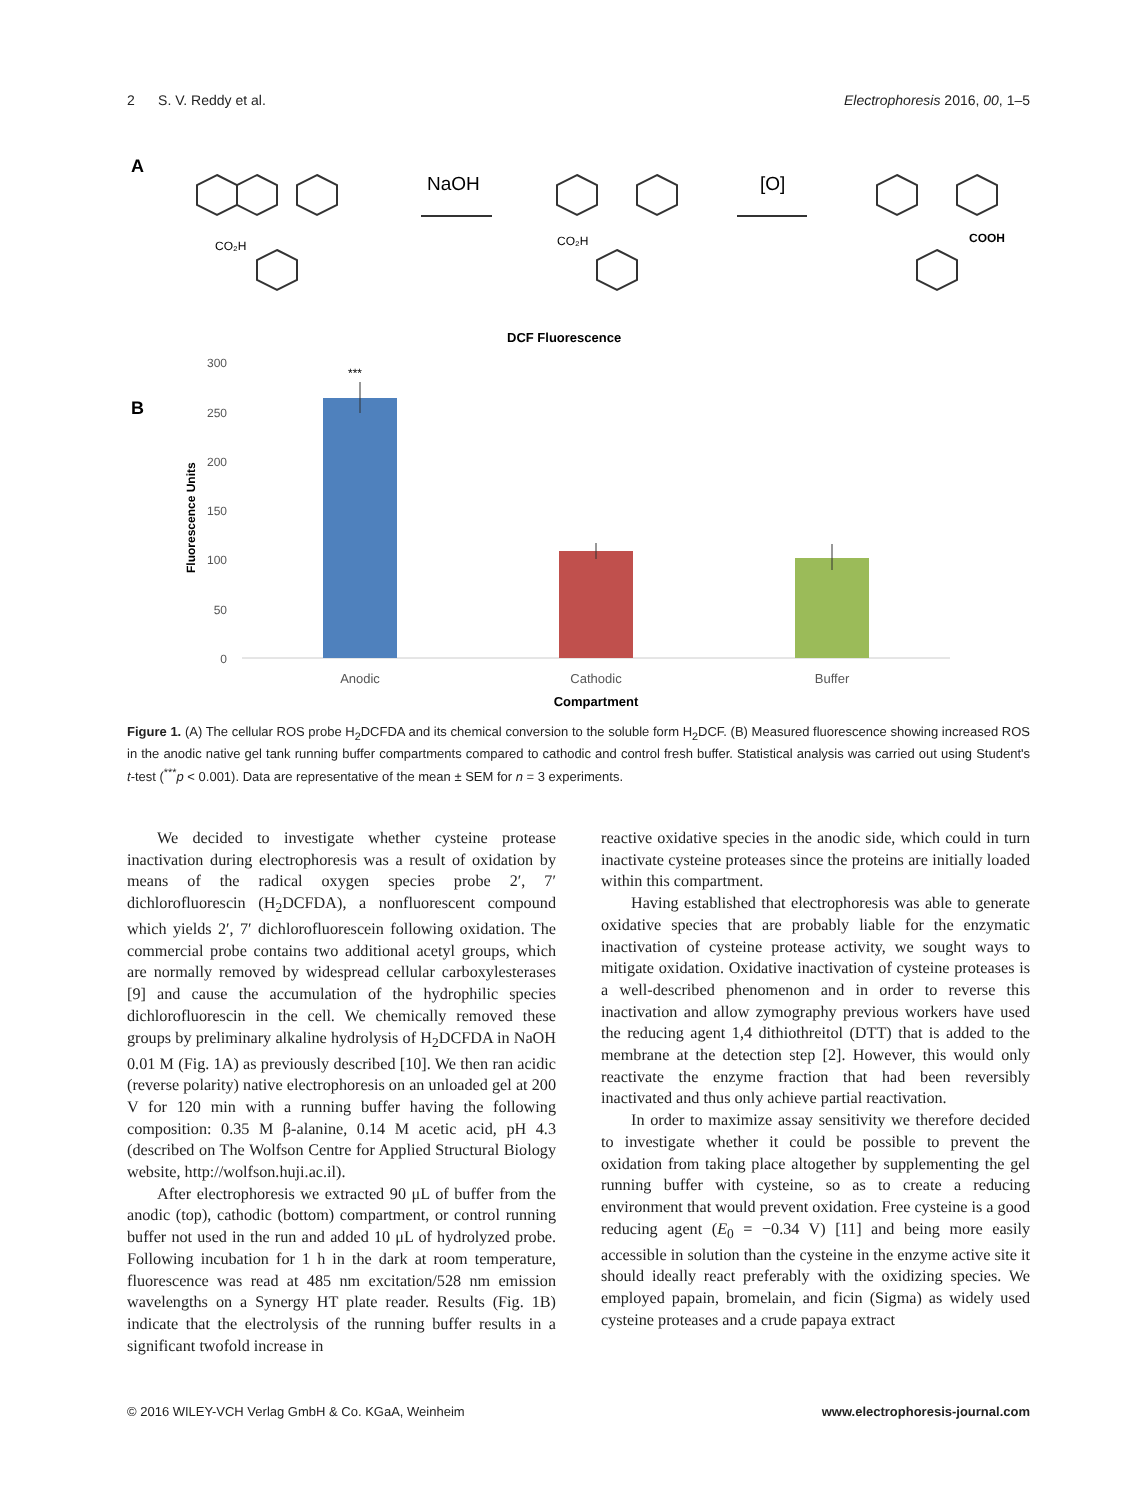2 S. V. Reddy et al. Electrophoresis 2016, 00, 1–5
A
NaOH
[O]
CO₂H
CO₂H
COOH
DCF Fluorescence
B
Fluorescence Units
300
250
200
150
100
50
0
***
Anodic
Cathodic
Buffer
Compartment
Figure 1. (A) The cellular ROS probe H<sub>2</sub>DCFDA and its chemical conversion to the soluble form H<sub>2</sub>DCF. (B) Measured fluorescence showing increased ROS in the anodic native gel tank running buffer compartments compared to cathodic and control fresh buffer. Statistical analysis was carried out using Student's t-test (<sup>***</sup>p < 0.001). Data are representative of the mean ± SEM for n = 3 experiments.
We decided to investigate whether cysteine protease inactivation during electrophoresis was a result of oxidation by means of the radical oxygen species probe 2′, 7′ dichlorofluorescin (H<sub>2</sub>DCFDA), a nonfluorescent compound which yields 2′, 7′ dichlorofluorescein following oxidation. The commercial probe contains two additional acetyl groups, which are normally removed by widespread cellular carboxylesterases [9] and cause the accumulation of the hydrophilic species dichlorofluorescin in the cell. We chemically removed these groups by preliminary alkaline hydrolysis of H<sub>2</sub>DCFDA in NaOH 0.01 M (Fig. 1A) as previously described [10]. We then ran acidic (reverse polarity) native electrophoresis on an unloaded gel at 200 V for 120 min with a running buffer having the following composition: 0.35 M β-alanine, 0.14 M acetic acid, pH 4.3 (described on The Wolfson Centre for Applied Structural Biology website, http://wolfson.huji.ac.il).
After electrophoresis we extracted 90 μL of buffer from the anodic (top), cathodic (bottom) compartment, or control running buffer not used in the run and added 10 μL of hydrolyzed probe. Following incubation for 1 h in the dark at room temperature, fluorescence was read at 485 nm excitation/528 nm emission wavelengths on a Synergy HT plate reader. Results (Fig. 1B) indicate that the electrolysis of the running buffer results in a significant twofold increase in
reactive oxidative species in the anodic side, which could in turn inactivate cysteine proteases since the proteins are initially loaded within this compartment.
Having established that electrophoresis was able to generate oxidative species that are probably liable for the enzymatic inactivation of cysteine protease activity, we sought ways to mitigate oxidation. Oxidative inactivation of cysteine proteases is a well-described phenomenon and in order to reverse this inactivation and allow zymography previous workers have used the reducing agent 1,4 dithiothreitol (DTT) that is added to the membrane at the detection step [2]. However, this would only reactivate the enzyme fraction that had been reversibly inactivated and thus only achieve partial reactivation.
In order to maximize assay sensitivity we therefore decided to investigate whether it could be possible to prevent the oxidation from taking place altogether by supplementing the gel running buffer with cysteine, so as to create a reducing environment that would prevent oxidation. Free cysteine is a good reducing agent (E<sub>0</sub> = −0.34 V) [11] and being more easily accessible in solution than the cysteine in the enzyme active site it should ideally react preferably with the oxidizing species. We employed papain, bromelain, and ficin (Sigma) as widely used cysteine proteases and a crude papaya extract
© 2016 WILEY-VCH Verlag GmbH & Co. KGaA, Weinheim www.electrophoresis-journal.com